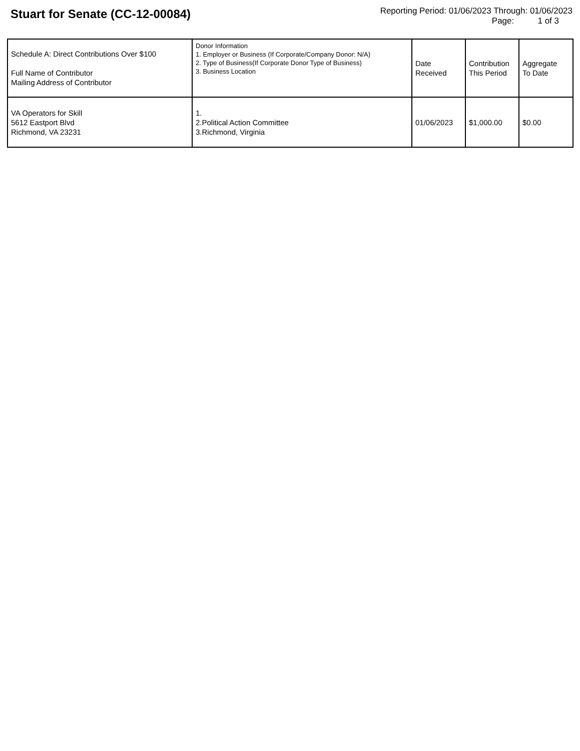Stuart for Senate (CC-12-00084)
Reporting Period: 01/06/2023 Through: 01/06/2023
Page: 1 of 3
| Schedule A: Direct Contributions Over $100 Full Name of Contributor Mailing Address of Contributor | Donor Information 1. Employer or Business (If Corporate/Company Donor: N/A) 2. Type of Business(If Corporate Donor Type of Business) 3. Business Location | Date Received | Contribution This Period | Aggregate To Date |
| --- | --- | --- | --- | --- |
| VA Operators for Skill 5612 Eastport Blvd Richmond, VA 23231 | 1. 2.Political Action Committee 3.Richmond, Virginia | 01/06/2023 | $1,000.00 | $0.00 |